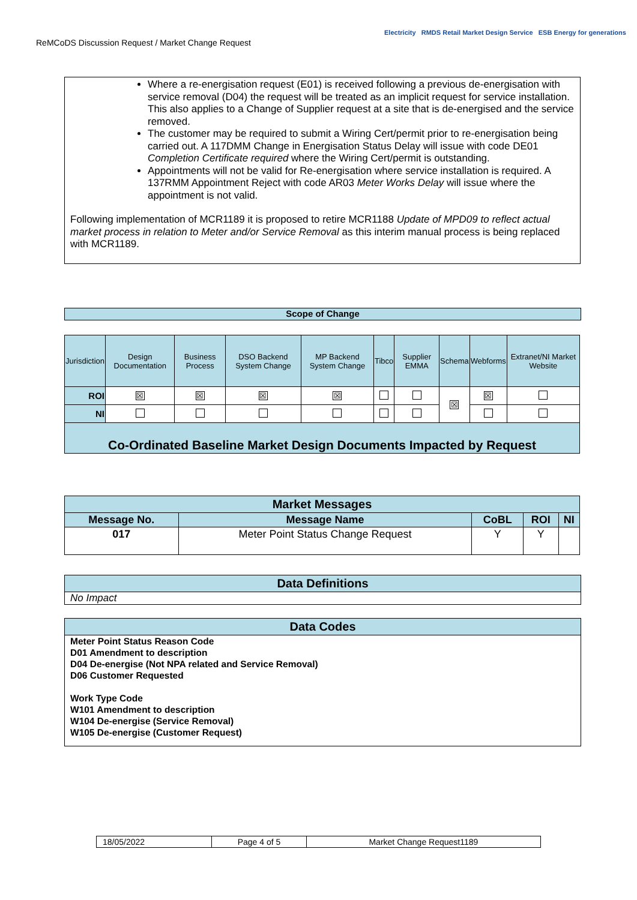ReMCoDS Discussion Request / Market Change Request
Electricity RMDS Retail Market Design Service ESB Energy for generations
Where a re-energisation request (E01) is received following a previous de-energisation with service removal (D04) the request will be treated as an implicit request for service installation. This also applies to a Change of Supplier request at a site that is de-energised and the service removed.
The customer may be required to submit a Wiring Cert/permit prior to re-energisation being carried out. A 117DMM Change in Energisation Status Delay will issue with code DE01 Completion Certificate required where the Wiring Cert/permit is outstanding.
Appointments will not be valid for Re-energisation where service installation is required. A 137RMM Appointment Reject with code AR03 Meter Works Delay will issue where the appointment is not valid.
Following implementation of MCR1189 it is proposed to retire MCR1188 Update of MPD09 to reflect actual market process in relation to Meter and/or Service Removal as this interim manual process is being replaced with MCR1189.
Scope of Change
| Jurisdiction | Design Documentation | Business Process | DSO Backend System Change | MP Backend System Change | Tibco | Supplier EMMA | Schema | Webforms | Extranet/NI Market Website |
| ROI | ☒ | ☒ | ☒ | ☒ | | | ☒ | ☒ | |
| NI | | | | | | | | | |
| Co-Ordinated Baseline Market Design Documents Impacted by Request | | | | | | | | | |
| Market Messages | | | | |
| --- | --- | --- | --- | --- |
| Message No. | Message Name | CoBL | ROI | NI |
| 017 | Meter Point Status Change Request | Y | Y | |
Data Definitions
No Impact
Data Codes
Meter Point Status Reason Code
D01 Amendment to description
D04 De-energise (Not NPA related and Service Removal)
D06 Customer Requested
Work Type Code
W101 Amendment to description
W104 De-energise (Service Removal)
W105 De-energise (Customer Request)
| 18/05/2022 | Page 4 of 5 | Market Change Request1189 |